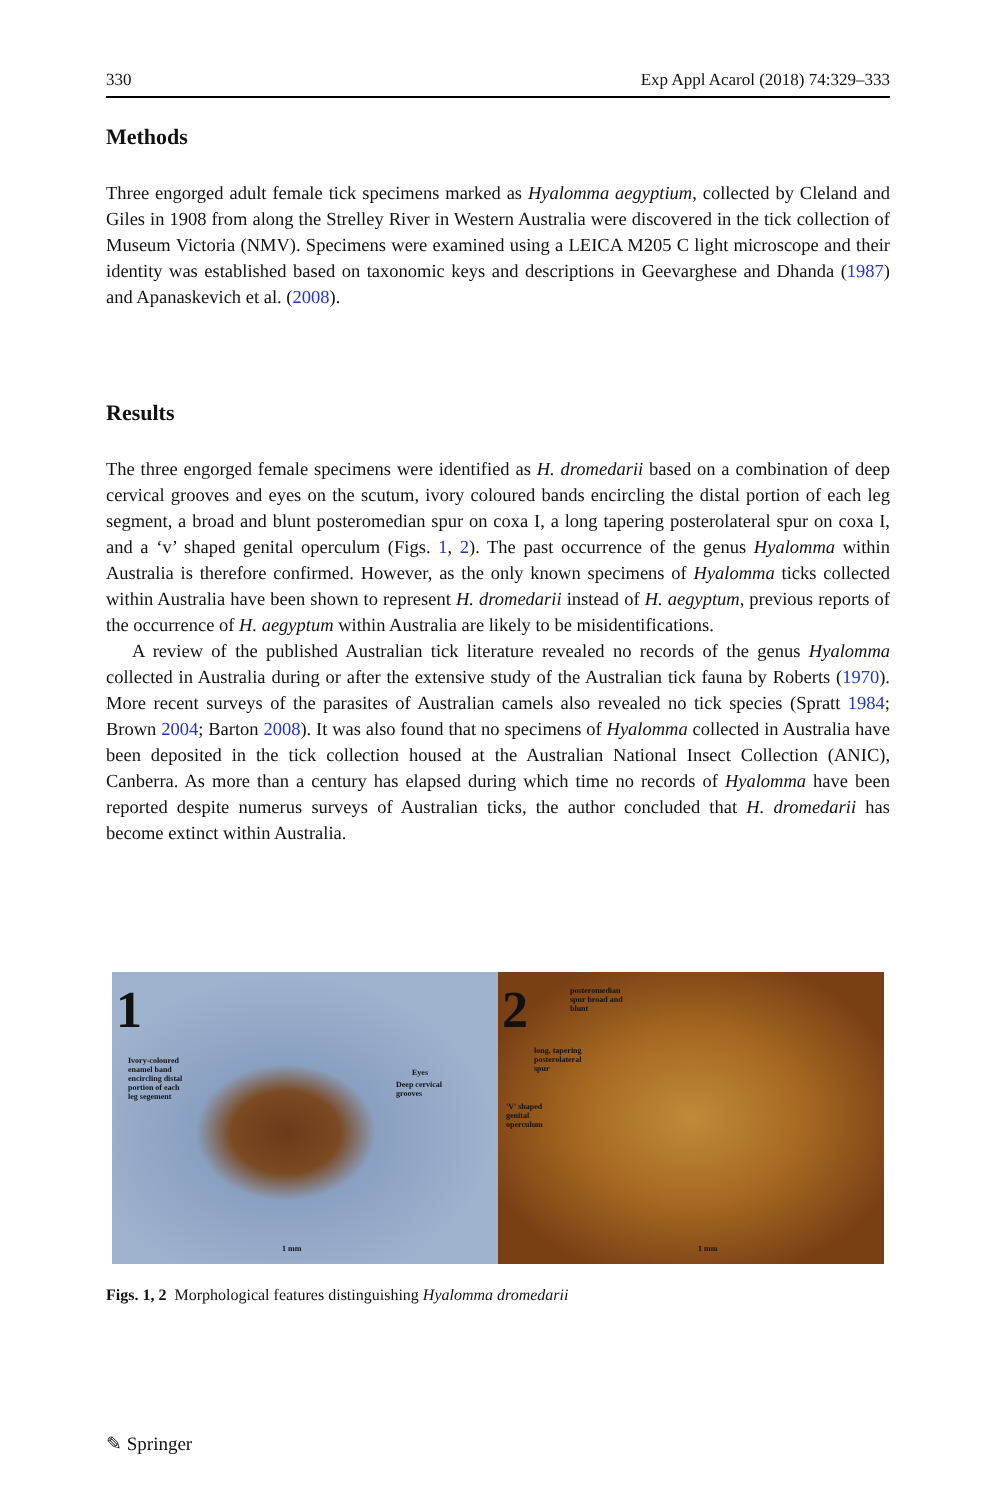330 Exp Appl Acarol (2018) 74:329–333
Methods
Three engorged adult female tick specimens marked as Hyalomma aegyptium, collected by Cleland and Giles in 1908 from along the Strelley River in Western Australia were discovered in the tick collection of Museum Victoria (NMV). Specimens were examined using a LEICA M205 C light microscope and their identity was established based on taxonomic keys and descriptions in Geevarghese and Dhanda (1987) and Apanaskevich et al. (2008).
Results
The three engorged female specimens were identified as H. dromedarii based on a combination of deep cervical grooves and eyes on the scutum, ivory coloured bands encircling the distal portion of each leg segment, a broad and blunt posteromedian spur on coxa I, a long tapering posterolateral spur on coxa I, and a ‘v’ shaped genital operculum (Figs. 1, 2). The past occurrence of the genus Hyalomma within Australia is therefore confirmed. However, as the only known specimens of Hyalomma ticks collected within Australia have been shown to represent H. dromedarii instead of H. aegyptum, previous reports of the occurrence of H. aegyptum within Australia are likely to be misidentifications.
A review of the published Australian tick literature revealed no records of the genus Hyalomma collected in Australia during or after the extensive study of the Australian tick fauna by Roberts (1970). More recent surveys of the parasites of Australian camels also revealed no tick species (Spratt 1984; Brown 2004; Barton 2008). It was also found that no specimens of Hyalomma collected in Australia have been deposited in the tick collection housed at the Australian National Insect Collection (ANIC), Canberra. As more than a century has elapsed during which time no records of Hyalomma have been reported despite numerus surveys of Australian ticks, the author concluded that H. dromedarii has become extinct within Australia.
1
Ivory-coloured
enamel band
encircling distal
portion of each
leg segement
Eyes
Deep cervical
grooves
1 mm
2
posteromedian
spur broad and
blunt
long, tapering
posterolateral
spur
'V' shaped
genital
operculum
1 mm
Figs. 1, 2 Morphological features distinguishing Hyalomma dromedarii
✎ Springer